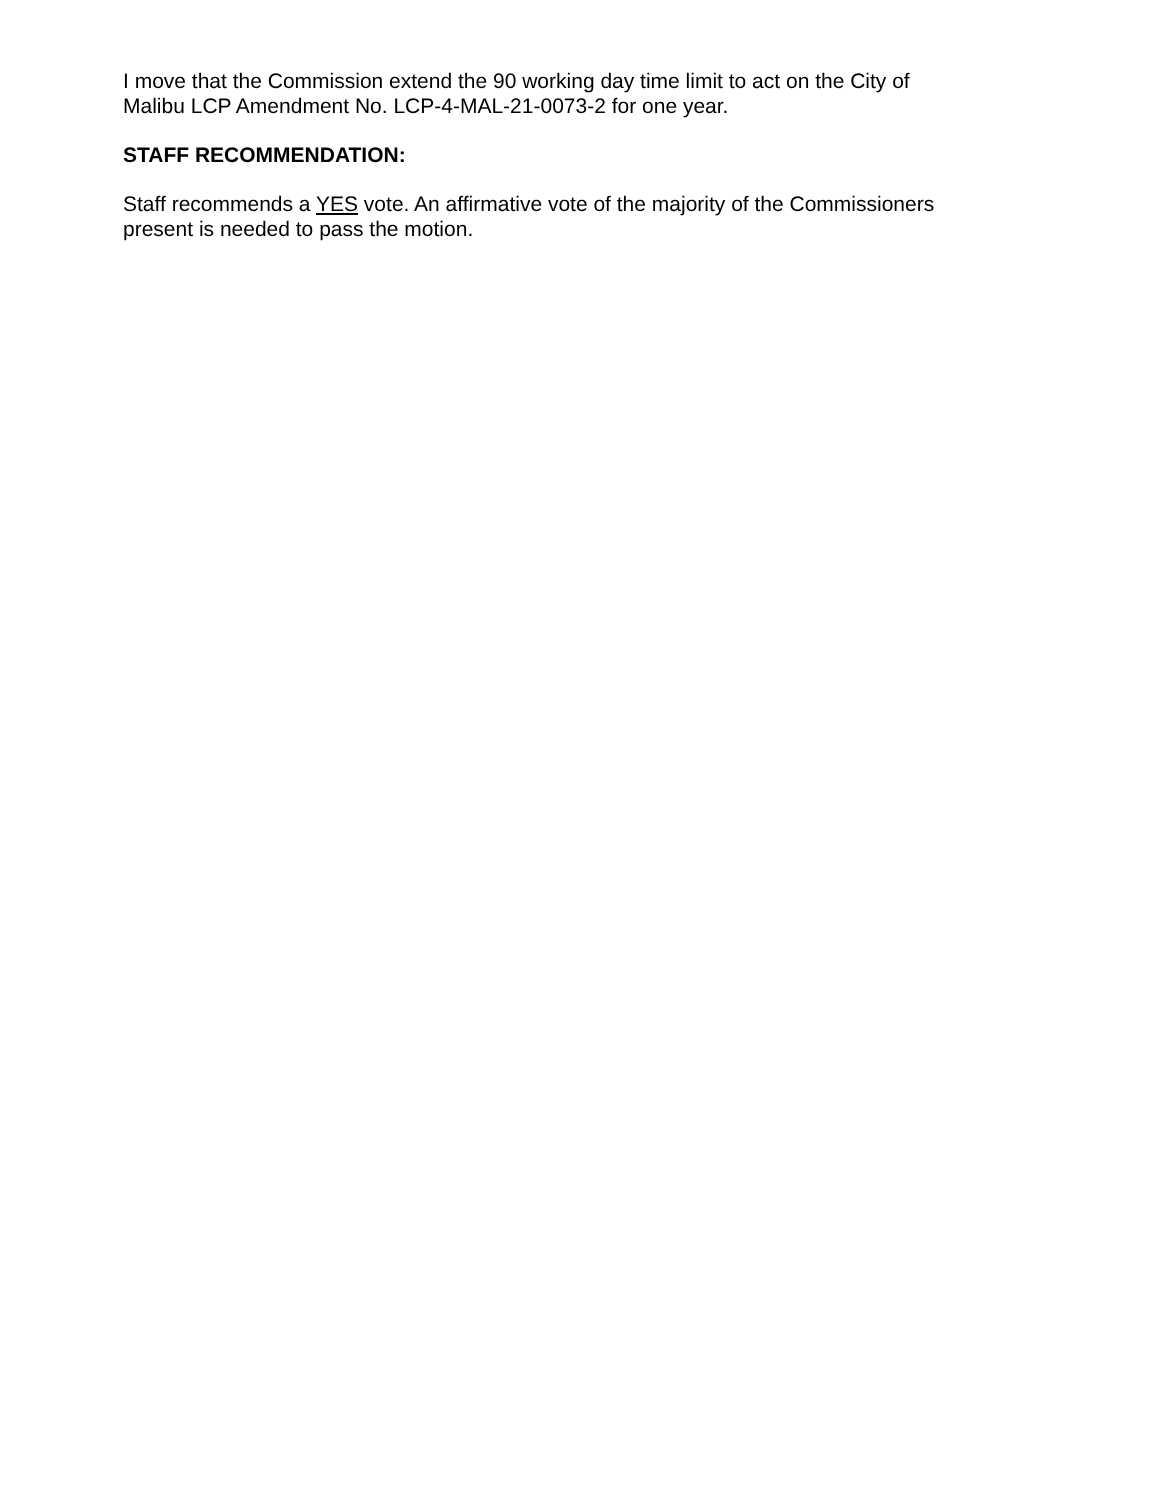I move that the Commission extend the 90 working day time limit to act on the City of
Malibu LCP Amendment No. LCP-4-MAL-21-0073-2 for one year.
STAFF RECOMMENDATION:
Staff recommends a YES vote. An affirmative vote of the majority of the Commissioners
present is needed to pass the motion.